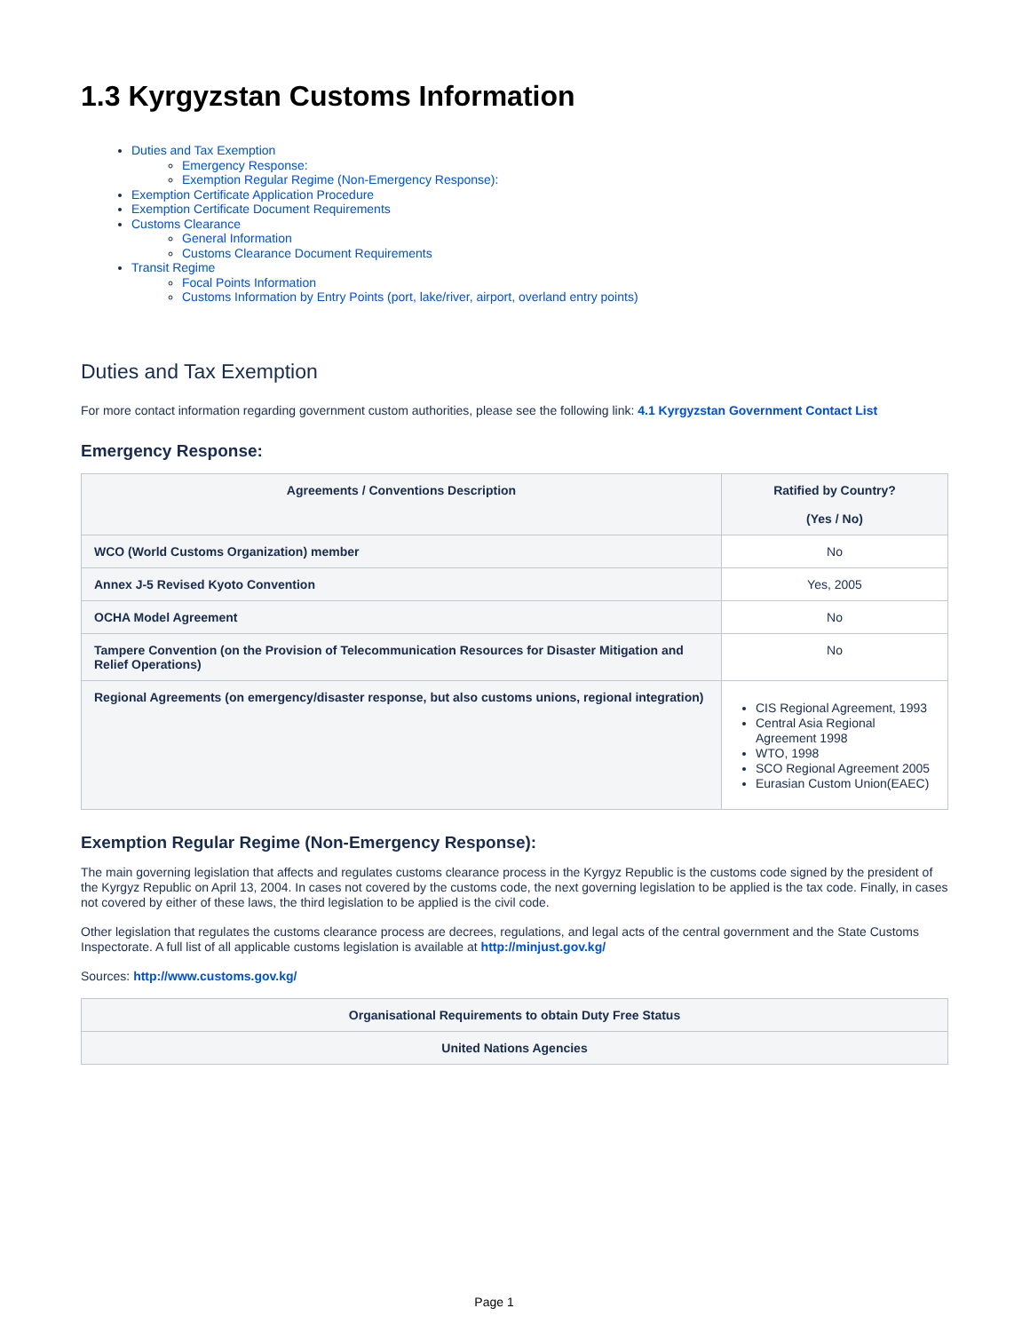1.3 Kyrgyzstan Customs Information
Duties and Tax Exemption
Emergency Response:
Exemption Regular Regime (Non-Emergency Response):
Exemption Certificate Application Procedure
Exemption Certificate Document Requirements
Customs Clearance
General Information
Customs Clearance Document Requirements
Transit Regime
Focal Points Information
Customs Information by Entry Points (port, lake/river, airport, overland entry points)
Duties and Tax Exemption
For more contact information regarding government custom authorities, please see the following link: 4.1 Kyrgyzstan Government Contact List
Emergency Response:
| Agreements / Conventions Description | Ratified by Country? (Yes / No) |
| --- | --- |
| WCO (World Customs Organization) member | No |
| Annex J-5 Revised Kyoto Convention | Yes, 2005 |
| OCHA Model Agreement | No |
| Tampere Convention (on the Provision of Telecommunication Resources for Disaster Mitigation and Relief Operations) | No |
| Regional Agreements (on emergency/disaster response, but also customs unions, regional integration) | CIS Regional Agreement, 1993 Central Asia Regional Agreement 1998 WTO, 1998 SCO Regional Agreement 2005 Eurasian Custom Union(EAEC) |
Exemption Regular Regime (Non-Emergency Response):
The main governing legislation that affects and regulates customs clearance process in the Kyrgyz Republic is the customs code signed by the president of the Kyrgyz Republic on April 13, 2004. In cases not covered by the customs code, the next governing legislation to be applied is the tax code. Finally, in cases not covered by either of these laws, the third legislation to be applied is the civil code.
Other legislation that regulates the customs clearance process are decrees, regulations, and legal acts of the central government and the State Customs Inspectorate. A full list of all applicable customs legislation is available at http://minjust.gov.kg/
Sources: http://www.customs.gov.kg/
| Organisational Requirements to obtain Duty Free Status |
| --- |
| United Nations Agencies |
Page 1